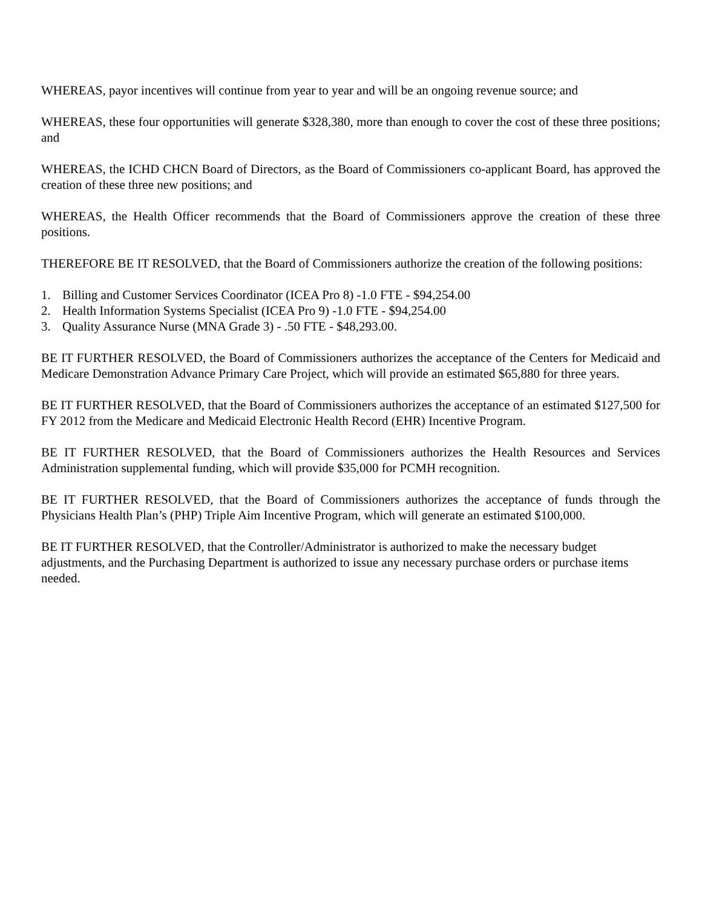WHEREAS, payor incentives will continue from year to year and will be an ongoing revenue source; and
WHEREAS, these four opportunities will generate $328,380, more than enough to cover the cost of these three positions; and
WHEREAS, the ICHD CHCN Board of Directors, as the Board of Commissioners co-applicant Board, has approved the creation of these three new positions; and
WHEREAS, the Health Officer recommends that the Board of Commissioners approve the creation of these three positions.
THEREFORE BE IT RESOLVED, that the Board of Commissioners authorize the creation of the following positions:
1. Billing and Customer Services Coordinator (ICEA Pro 8) -1.0 FTE - $94,254.00
2. Health Information Systems Specialist (ICEA Pro 9) -1.0 FTE - $94,254.00
3. Quality Assurance Nurse (MNA Grade 3) - .50 FTE - $48,293.00.
BE IT FURTHER RESOLVED, the Board of Commissioners authorizes the acceptance of the Centers for Medicaid and Medicare Demonstration Advance Primary Care Project, which will provide an estimated $65,880 for three years.
BE IT FURTHER RESOLVED, that the Board of Commissioners authorizes the acceptance of an estimated $127,500 for FY 2012 from the Medicare and Medicaid Electronic Health Record (EHR) Incentive Program.
BE IT FURTHER RESOLVED, that the Board of Commissioners authorizes the Health Resources and Services Administration supplemental funding, which will provide $35,000 for PCMH recognition.
BE IT FURTHER RESOLVED, that the Board of Commissioners authorizes the acceptance of funds through the Physicians Health Plan’s (PHP) Triple Aim Incentive Program, which will generate an estimated $100,000.
BE IT FURTHER RESOLVED, that the Controller/Administrator is authorized to make the necessary budget adjustments, and the Purchasing Department is authorized to issue any necessary purchase orders or purchase items needed.